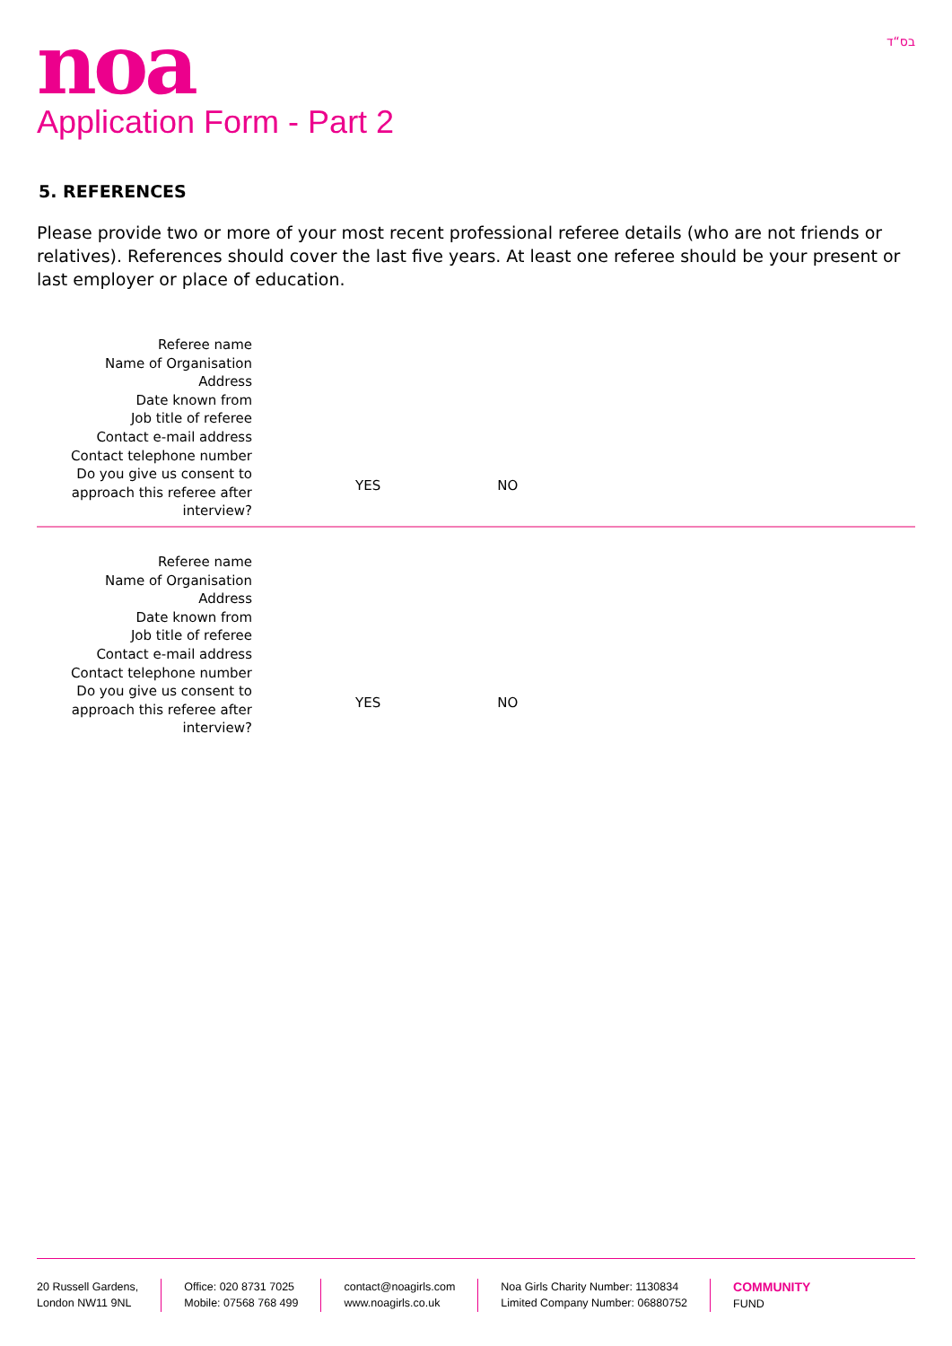noa
בס“ד
Application Form - Part 2
5. REFERENCES
Please provide two or more of your most recent professional referee details (who are not friends or relatives). References should cover the last five years. At least one referee should be your present or last employer or place of education.
Referee name
Name of Organisation
Address
Date known from
Job title of referee
Contact e-mail address
Contact telephone number
Do you give us consent to approach this referee after interview?
YES
NO
Referee name
Name of Organisation
Address
Date known from
Job title of referee
Contact e-mail address
Contact telephone number
Do you give us consent to approach this referee after interview?
YES
NO
20 Russell Gardens,
London NW11 9NL
Office: 020 8731 7025
Mobile: 07568 768 499
contact@noagirls.com
www.noagirls.co.uk
Noa Girls Charity Number: 1130834
Limited Company Number: 06880752
COMMUNITY
FUND